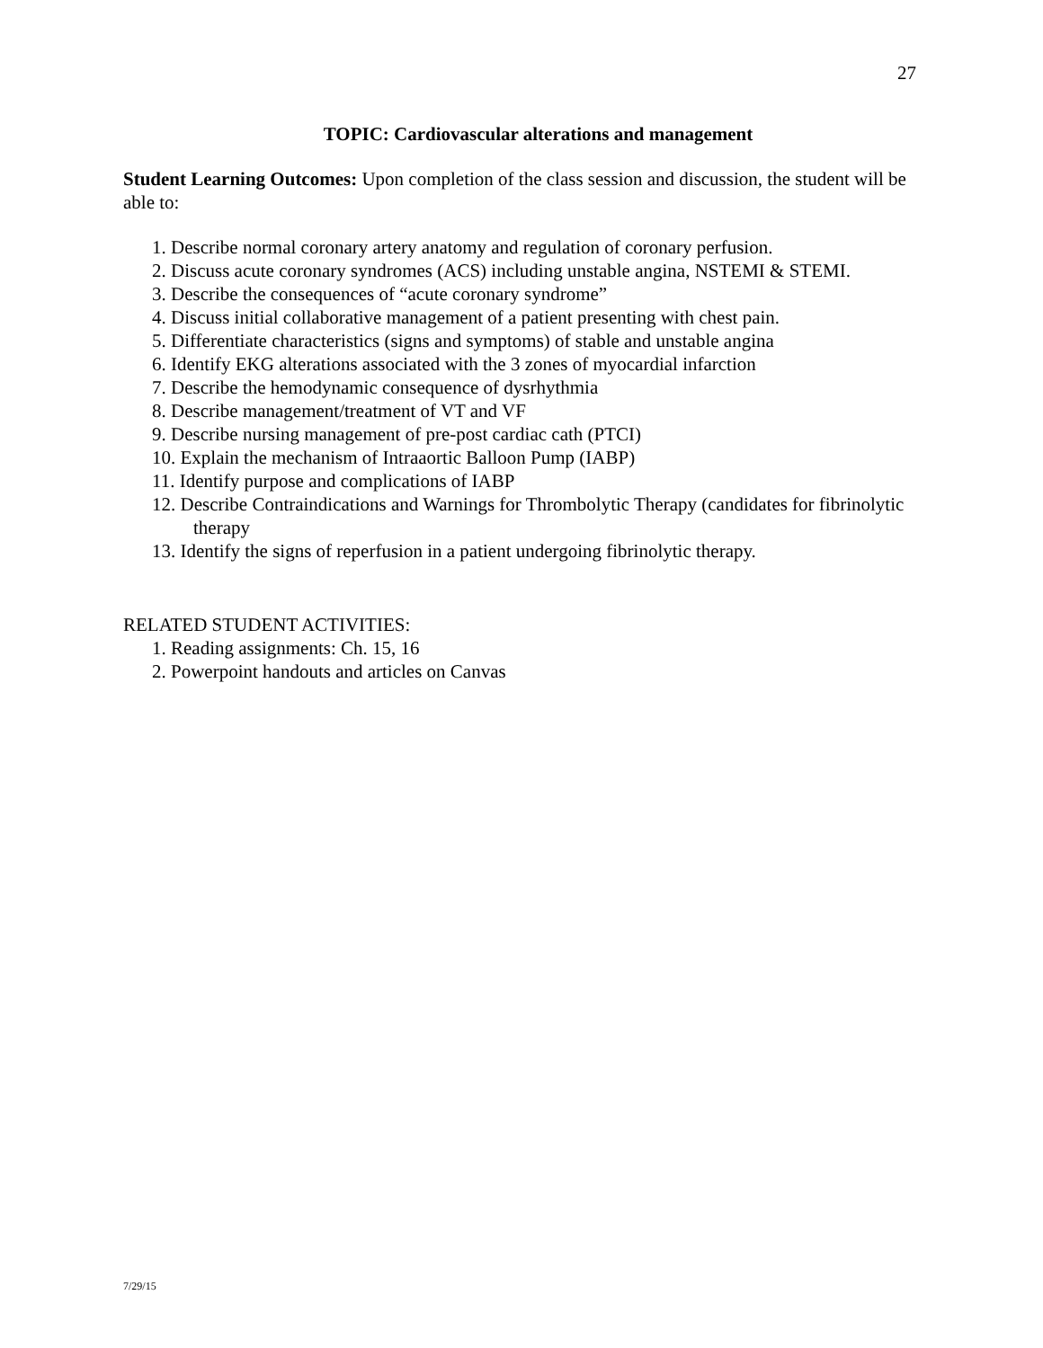27
TOPIC: Cardiovascular alterations and management
Student Learning Outcomes: Upon completion of the class session and discussion, the student will be able to:
1. Describe normal coronary artery anatomy and regulation of coronary perfusion.
2. Discuss acute coronary syndromes (ACS) including unstable angina, NSTEMI & STEMI.
3. Describe the consequences of “acute coronary syndrome”
4. Discuss initial collaborative management of a patient presenting with chest pain.
5. Differentiate characteristics (signs and symptoms) of stable and unstable angina
6. Identify EKG alterations associated with the 3 zones of myocardial infarction
7. Describe the hemodynamic consequence of dysrhythmia
8. Describe management/treatment of VT and VF
9. Describe nursing management of pre-post cardiac cath (PTCI)
10. Explain the mechanism of Intraaortic Balloon Pump (IABP)
11. Identify purpose and complications of IABP
12. Describe Contraindications and Warnings for Thrombolytic Therapy (candidates for fibrinolytic therapy
13. Identify the signs of reperfusion in a patient undergoing fibrinolytic therapy.
RELATED STUDENT ACTIVITIES:
1. Reading assignments: Ch. 15, 16
2. Powerpoint handouts and articles on Canvas
7/29/15